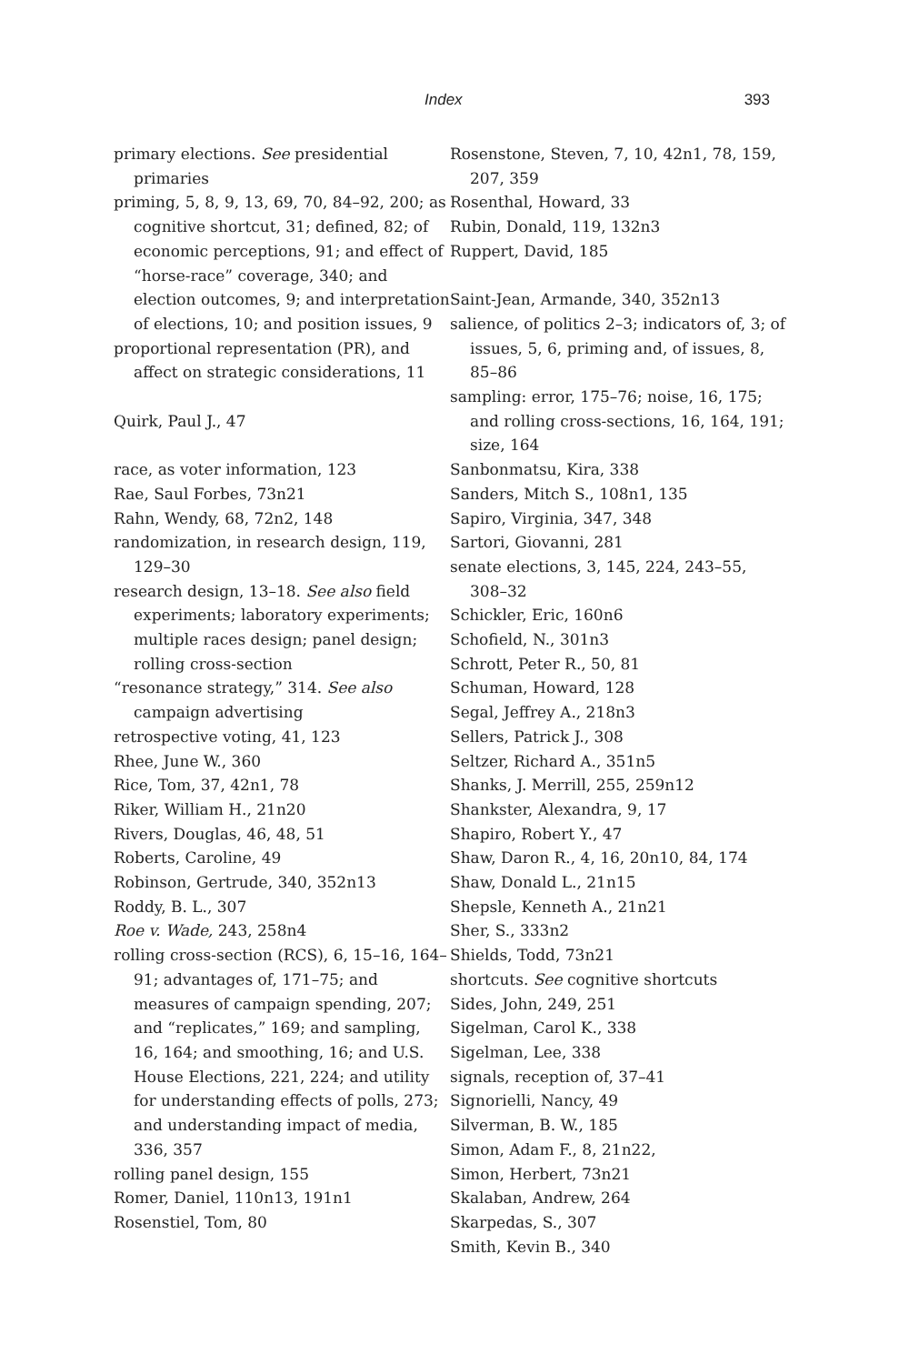Index 393
primary elections. See presidential primaries
priming, 5, 8, 9, 13, 69, 70, 84–92, 200; as cognitive shortcut, 31; defined, 82; of economic perceptions, 91; and effect of “horse-race” coverage, 340; and election outcomes, 9; and interpretation of elections, 10; and position issues, 9
proportional representation (PR), and affect on strategic considerations, 11
Quirk, Paul J., 47
race, as voter information, 123
Rae, Saul Forbes, 73n21
Rahn, Wendy, 68, 72n2, 148
randomization, in research design, 119, 129–30
research design, 13–18. See also field experiments; laboratory experiments; multiple races design; panel design; rolling cross-section
“resonance strategy,” 314. See also campaign advertising
retrospective voting, 41, 123
Rhee, June W., 360
Rice, Tom, 37, 42n1, 78
Riker, William H., 21n20
Rivers, Douglas, 46, 48, 51
Roberts, Caroline, 49
Robinson, Gertrude, 340, 352n13
Roddy, B. L., 307
Roe v. Wade, 243, 258n4
rolling cross-section (RCS), 6, 15–16, 164–91; advantages of, 171–75; and measures of campaign spending, 207; and “replicates,” 169; and sampling, 16, 164; and smoothing, 16; and U.S. House Elections, 221, 224; and utility for understanding effects of polls, 273; and understanding impact of media, 336, 357
rolling panel design, 155
Romer, Daniel, 110n13, 191n1
Rosenstiel, Tom, 80
Rosenstone, Steven, 7, 10, 42n1, 78, 159, 207, 359
Rosenthal, Howard, 33
Rubin, Donald, 119, 132n3
Ruppert, David, 185
Saint-Jean, Armande, 340, 352n13
salience, of politics 2–3; indicators of, 3; of issues, 5, 6, priming and, of issues, 8, 85–86
sampling: error, 175–76; noise, 16, 175; and rolling cross-sections, 16, 164, 191; size, 164
Sanbonmatsu, Kira, 338
Sanders, Mitch S., 108n1, 135
Sapiro, Virginia, 347, 348
Sartori, Giovanni, 281
senate elections, 3, 145, 224, 243–55, 308–32
Schickler, Eric, 160n6
Schofield, N., 301n3
Schrott, Peter R., 50, 81
Schuman, Howard, 128
Segal, Jeffrey A., 218n3
Sellers, Patrick J., 308
Seltzer, Richard A., 351n5
Shanks, J. Merrill, 255, 259n12
Shankster, Alexandra, 9, 17
Shapiro, Robert Y., 47
Shaw, Daron R., 4, 16, 20n10, 84, 174
Shaw, Donald L., 21n15
Shepsle, Kenneth A., 21n21
Sher, S., 333n2
Shields, Todd, 73n21
shortcuts. See cognitive shortcuts
Sides, John, 249, 251
Sigelman, Carol K., 338
Sigelman, Lee, 338
signals, reception of, 37–41
Signorielli, Nancy, 49
Silverman, B. W., 185
Simon, Adam F., 8, 21n22,
Simon, Herbert, 73n21
Skalaban, Andrew, 264
Skarpedas, S., 307
Smith, Kevin B., 340